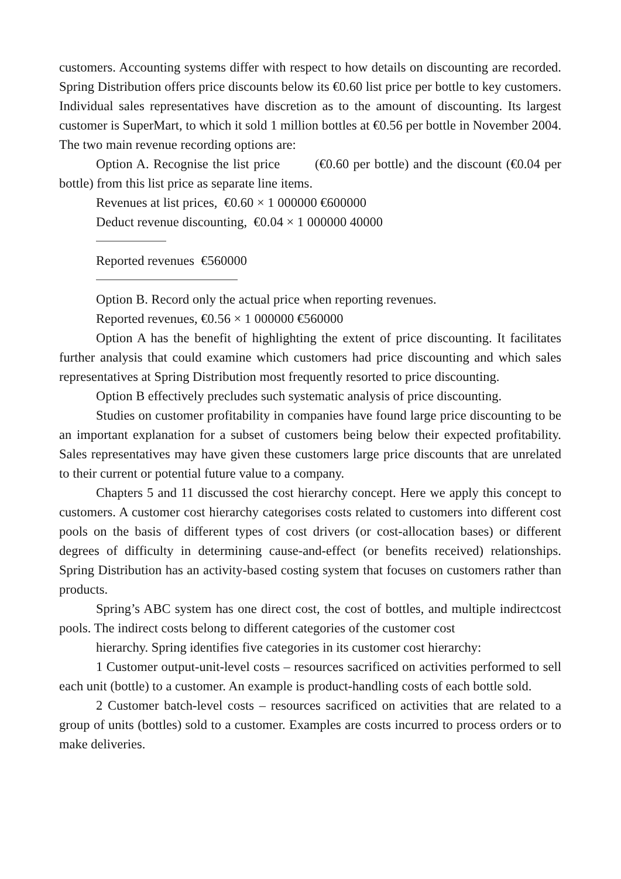customers. Accounting systems differ with respect to how details on discounting are recorded. Spring Distribution offers price discounts below its €0.60 list price per bottle to key customers. Individual sales representatives have discretion as to the amount of discounting. Its largest customer is SuperMart, to which it sold 1 million bottles at €0.56 per bottle in November 2004. The two main revenue recording options are:
Option A. Recognise the list price (€0.60 per bottle) and the discount (€0.04 per bottle) from this list price as separate line items.
Revenues at list prices, €0.60 × 1 000000 €600000
Deduct revenue discounting, €0.04 × 1 000000 40000
Reported revenues €560000
Option B. Record only the actual price when reporting revenues.
Reported revenues, €0.56 × 1 000000 €560000
Option A has the benefit of highlighting the extent of price discounting. It facilitates further analysis that could examine which customers had price discounting and which sales representatives at Spring Distribution most frequently resorted to price discounting.
Option B effectively precludes such systematic analysis of price discounting.
Studies on customer profitability in companies have found large price discounting to be an important explanation for a subset of customers being below their expected profitability. Sales representatives may have given these customers large price discounts that are unrelated to their current or potential future value to a company.
Chapters 5 and 11 discussed the cost hierarchy concept. Here we apply this concept to customers. A customer cost hierarchy categorises costs related to customers into different cost pools on the basis of different types of cost drivers (or cost-allocation bases) or different degrees of difficulty in determining cause-and-effect (or benefits received) relationships. Spring Distribution has an activity-based costing system that focuses on customers rather than products.
Spring’s ABC system has one direct cost, the cost of bottles, and multiple indirectcost pools. The indirect costs belong to different categories of the customer cost
hierarchy. Spring identifies five categories in its customer cost hierarchy:
1 Customer output-unit-level costs – resources sacrificed on activities performed to sell each unit (bottle) to a customer. An example is product-handling costs of each bottle sold.
2 Customer batch-level costs – resources sacrificed on activities that are related to a group of units (bottles) sold to a customer. Examples are costs incurred to process orders or to make deliveries.